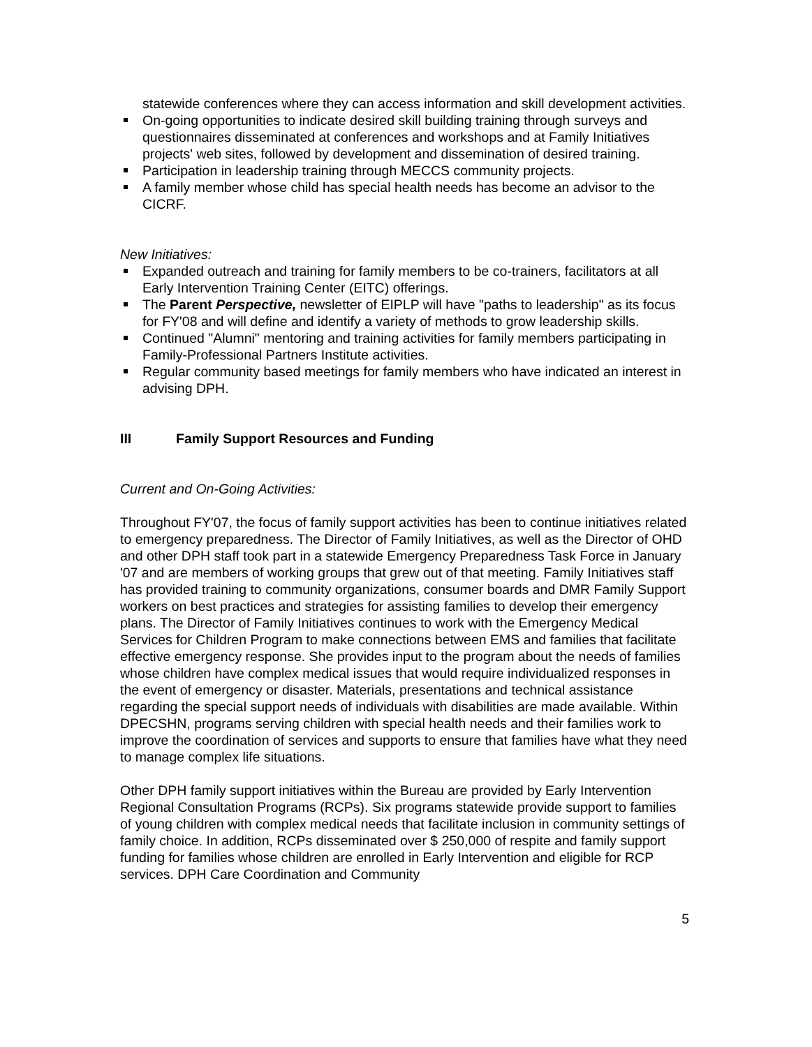statewide conferences where they can access information and skill development activities.
On-going opportunities to indicate desired skill building training through surveys and questionnaires disseminated at conferences and workshops and at Family Initiatives projects' web sites, followed by development and dissemination of desired training.
Participation in leadership training through MECCS community projects.
A family member whose child has special health needs has become an advisor to the CICRF.
New Initiatives:
Expanded outreach and training for family members to be co-trainers, facilitators at all Early Intervention Training Center (EITC) offerings.
The Parent Perspective, newsletter of EIPLP will have "paths to leadership" as its focus for FY'08 and will define and identify a variety of methods to grow leadership skills.
Continued "Alumni" mentoring and training activities for family members participating in Family-Professional Partners Institute activities.
Regular community based meetings for family members who have indicated an interest in advising DPH.
III Family Support Resources and Funding
Current and On-Going Activities:
Throughout FY'07, the focus of family support activities has been to continue initiatives related to emergency preparedness. The Director of Family Initiatives, as well as the Director of OHD and other DPH staff took part in a statewide Emergency Preparedness Task Force in January '07 and are members of working groups that grew out of that meeting. Family Initiatives staff has provided training to community organizations, consumer boards and DMR Family Support workers on best practices and strategies for assisting families to develop their emergency plans. The Director of Family Initiatives continues to work with the Emergency Medical Services for Children Program to make connections between EMS and families that facilitate effective emergency response. She provides input to the program about the needs of families whose children have complex medical issues that would require individualized responses in the event of emergency or disaster. Materials, presentations and technical assistance regarding the special support needs of individuals with disabilities are made available. Within DPECSHN, programs serving children with special health needs and their families work to improve the coordination of services and supports to ensure that families have what they need to manage complex life situations.
Other DPH family support initiatives within the Bureau are provided by Early Intervention Regional Consultation Programs (RCPs). Six programs statewide provide support to families of young children with complex medical needs that facilitate inclusion in community settings of family choice. In addition, RCPs disseminated over $ 250,000 of respite and family support funding for families whose children are enrolled in Early Intervention and eligible for RCP services. DPH Care Coordination and Community
5